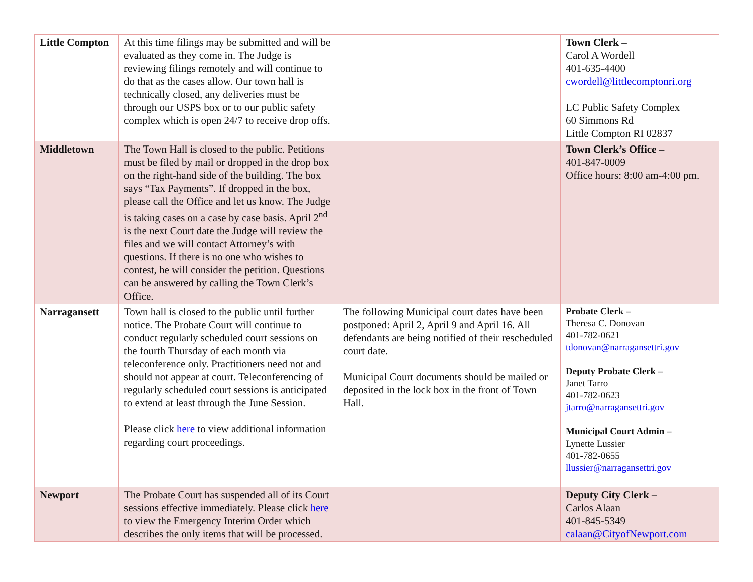| Little Compton | At this time filings may be submitted and will be evaluated as they come in. The Judge is reviewing filings remotely and will continue to do that as the cases allow. Our town hall is technically closed, any deliveries must be through our USPS box or to our public safety complex which is open 24/7 to receive drop offs. | | Town Clerk – Carol A Wordell 401-635-4400 cwordell@littlecomptonri.org LC Public Safety Complex 60 Simmons Rd Little Compton RI 02837 |
| Middletown | The Town Hall is closed to the public. Petitions must be filed by mail or dropped in the drop box on the right-hand side of the building. The box says “Tax Payments”. If dropped in the box, please call the Office and let us know. The Judge is taking cases on a case by case basis. April 2<sup>nd</sup> is the next Court date the Judge will review the files and we will contact Attorney’s with questions. If there is no one who wishes to contest, he will consider the petition. Questions can be answered by calling the Town Clerk’s Office. | | Town Clerk’s Office – 401-847-0009 Office hours: 8:00 am-4:00 pm. |
| Narragansett | Town hall is closed to the public until further notice. The Probate Court will continue to conduct regularly scheduled court sessions on the fourth Thursday of each month via teleconference only. Practitioners need not and should not appear at court. Teleconferencing of regularly scheduled court sessions is anticipated to extend at least through the June Session. Please click here to view additional information regarding court proceedings. | The following Municipal court dates have been postponed: April 2, April 9 and April 16. All defendants are being notified of their rescheduled court date. Municipal Court documents should be mailed or deposited in the lock box in the front of Town Hall. | Probate Clerk – Theresa C. Donovan 401-782-0621 tdonovan@narragansettri.gov Deputy Probate Clerk – Janet Tarro 401-782-0623 jtarro@narragansettri.gov Municipal Court Admin – Lynette Lussier 401-782-0655 llussier@narragansettri.gov |
| Newport | The Probate Court has suspended all of its Court sessions effective immediately. Please click here to view the Emergency Interim Order which describes the only items that will be processed. | | Deputy City Clerk – Carlos Alaan 401-845-5349 calaan@CityofNewport.com |